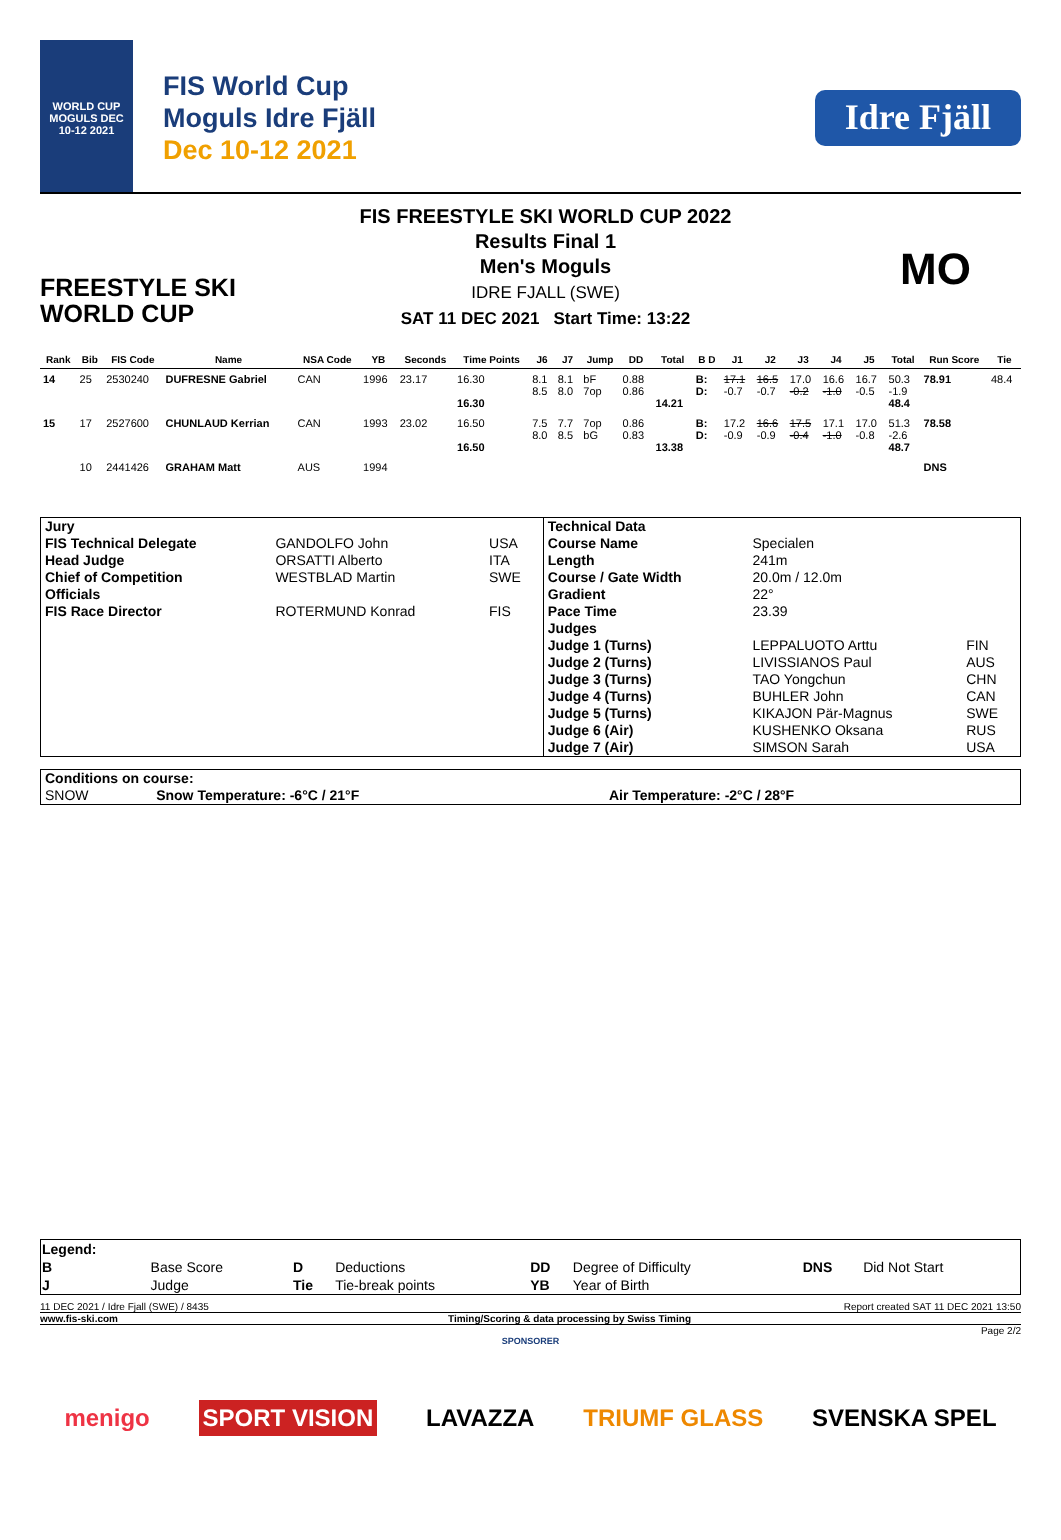WORLD CUP MOGULS DEC 10-12 2021
FIS World Cup
Moguls Idre Fjäll
Dec 10-12 2021
Idre Fjäll
FREESTYLE SKI
WORLD CUP
FIS FREESTYLE SKI WORLD CUP 2022
Results Final 1
Men's Moguls
IDRE FJALL (SWE)
SAT 11 DEC 2021 Start Time: 13:22
MO
| Rank | Bib | FIS Code | Name | NSA Code | YB | Seconds | Time Points | J6 | J7 | Jump | DD | Total | B D | J1 | J2 | J3 | J4 | J5 | Total | Run Score | Tie |
| --- | --- | --- | --- | --- | --- | --- | --- | --- | --- | --- | --- | --- | --- | --- | --- | --- | --- | --- | --- | --- | --- |
| 14 | 25 | 2530240 | DUFRESNE Gabriel | CAN | 1996 | 23.17 | 16.30 16.30 | 8.1 8.5 | 8.1 8.0 | bF 7op | 0.88 0.86 | 14.21 | B: D: | 17.1 -0.7 | 16.5 -0.7 | 17.0 -0.2 | 16.6 -1.0 | 16.7 -0.5 | 50.3 -1.9 48.4 | 78.91 | 48.4 |
| 15 | 17 | 2527600 | CHUNLAUD Kerrian | CAN | 1993 | 23.02 | 16.50 16.50 | 7.5 8.0 | 7.7 8.5 | 7op bG | 0.86 0.83 | 13.38 | B: D: | 17.2 -0.9 | 16.6 -0.9 | 17.5 -0.4 | 17.1 -1.0 | 17.0 -0.8 | 51.3 -2.6 48.7 | 78.58 | |
| | 10 | 2441426 | GRAHAM Matt | AUS | 1994 | | | | | | | | | | | | | | | DNS | |
| Jury | | | Technical Data | | |
| FIS Technical Delegate | GANDOLFO John | USA | Course Name | Specialen | |
| Head Judge | ORSATTI Alberto | ITA | Length | 241m | |
| Chief of Competition | WESTBLAD Martin | SWE | Course / Gate Width | 20.0m / 12.0m | |
| Officials | | | Gradient | 22° | |
| FIS Race Director | ROTERMUND Konrad | FIS | Pace Time | 23.39 | |
| | | | Judges | | |
| | | | Judge 1 (Turns) | LEPPALUOTO Arttu | FIN |
| | | | Judge 2 (Turns) | LIVISSIANOS Paul | AUS |
| | | | Judge 3 (Turns) | TAO Yongchun | CHN |
| | | | Judge 4 (Turns) | BUHLER John | CAN |
| | | | Judge 5 (Turns) | KIKAJON Pär-Magnus | SWE |
| | | | Judge 6 (Air) | KUSHENKO Oksana | RUS |
| | | | Judge 7 (Air) | SIMSON Sarah | USA |
| Conditions on course: | | |
| SNOW | Snow Temperature: -6°C / 21°F | Air Temperature: -2°C / 28°F |
| Legend: | | | | | | | |
| B | Base Score | D | Deductions | DD | Degree of Difficulty | DNS | Did Not Start |
| J | Judge | Tie | Tie-break points | YB | Year of Birth | | |
11 DEC 2021 / Idre Fjall (SWE) / 8435 Report created SAT 11 DEC 2021 13:50
www.fis-ski.com Timing/Scoring & data processing by Swiss Timing
Page 2/2
SPONSORER
menigo SPORT VISION LAVAZZA TRIUMF GLASS SVENSKA SPEL